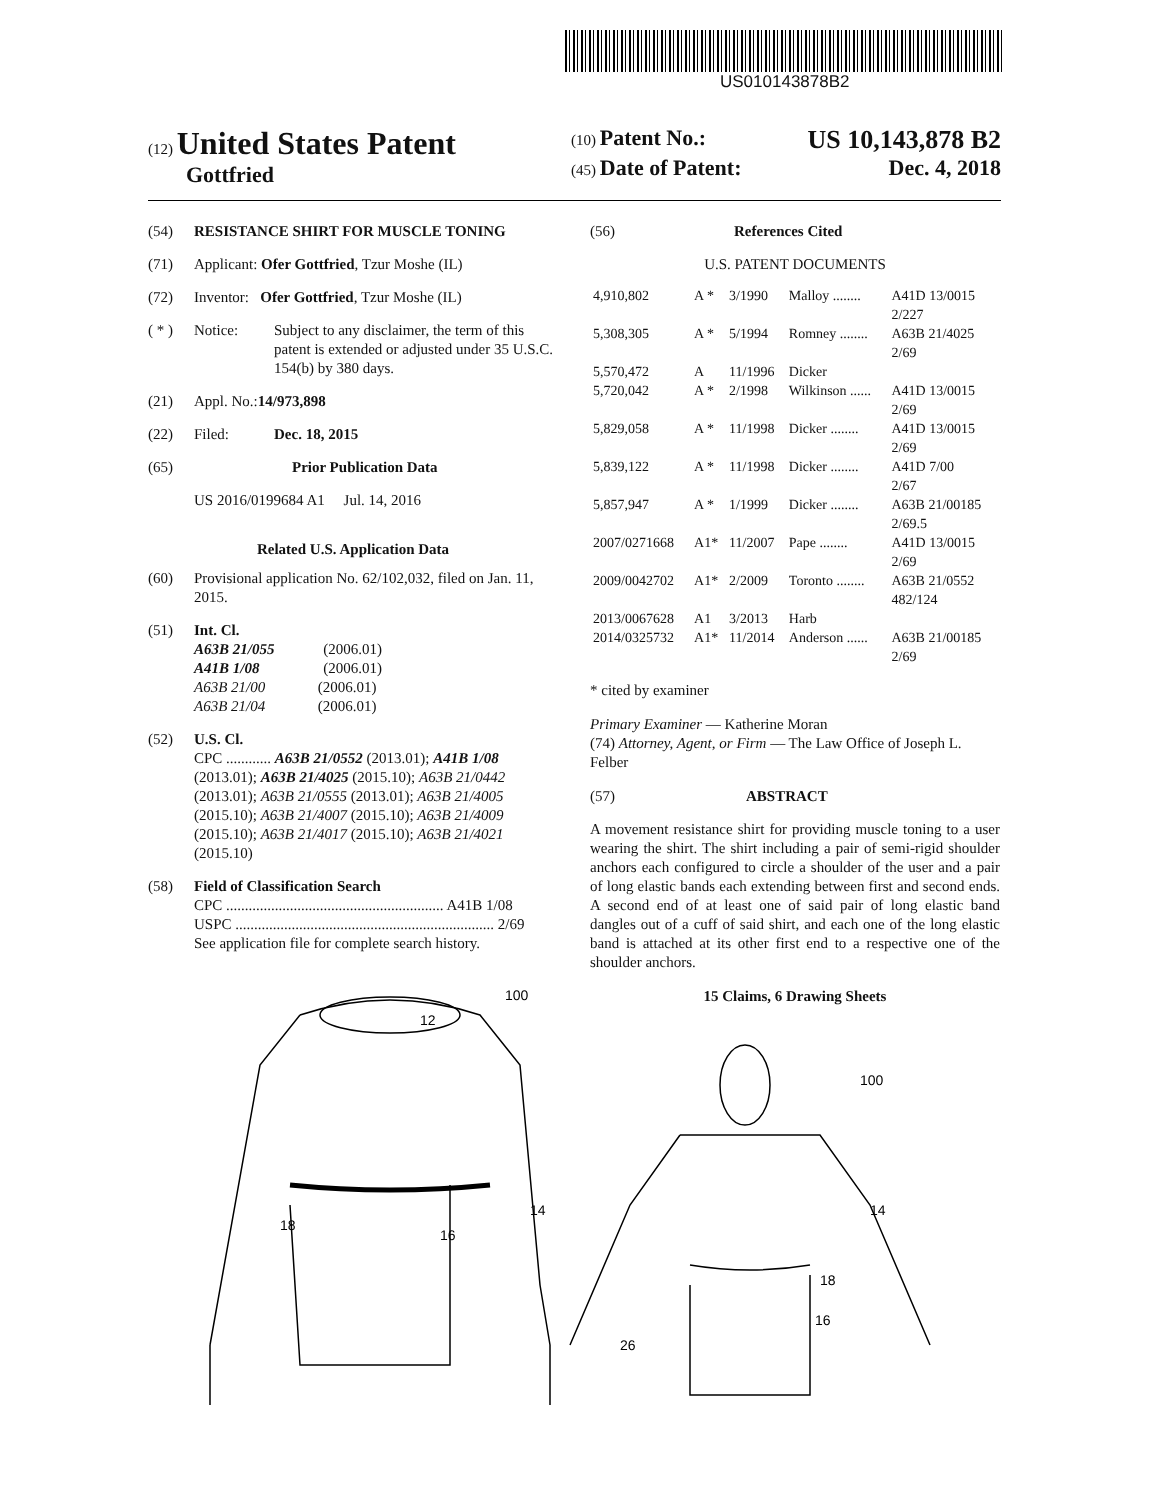US010143878B2
(12) United States Patent
Gottfried
(10) Patent No.: US 10,143,878 B2
(45) Date of Patent: Dec. 4, 2018
(54) RESISTANCE SHIRT FOR MUSCLE TONING
(71) Applicant: Ofer Gottfried, Tzur Moshe (IL)
(72) Inventor: Ofer Gottfried, Tzur Moshe (IL)
( * ) Notice: Subject to any disclaimer, the term of this patent is extended or adjusted under 35 U.S.C. 154(b) by 380 days.
(21) Appl. No.: 14/973,898
(22) Filed: Dec. 18, 2015
(65) Prior Publication Data
US 2016/0199684 A1 Jul. 14, 2016
Related U.S. Application Data
(60) Provisional application No. 62/102,032, filed on Jan. 11, 2015.
(51) Int. Cl.
A63B 21/055 (2006.01)
A41B 1/08 (2006.01)
A63B 21/00 (2006.01)
A63B 21/04 (2006.01)
(52) U.S. Cl.
CPC ............ A63B 21/0552 (2013.01); A41B 1/08 (2013.01); A63B 21/4025 (2015.10); A63B 21/0442 (2013.01); A63B 21/0555 (2013.01); A63B 21/4005 (2015.10); A63B 21/4007 (2015.10); A63B 21/4009 (2015.10); A63B 21/4017 (2015.10); A63B 21/4021 (2015.10)
(58) Field of Classification Search
CPC .......................................................... A41B 1/08
USPC ..................................................................... 2/69
See application file for complete search history.
(56) References Cited
U.S. PATENT DOCUMENTS
| 4,910,802 | A * | 3/1990 | Malloy ........ | A41D 13/0015 2/227 |
| 5,308,305 | A * | 5/1994 | Romney ........ | A63B 21/4025 2/69 |
| 5,570,472 | A | 11/1996 | Dicker | |
| 5,720,042 | A * | 2/1998 | Wilkinson ...... | A41D 13/0015 2/69 |
| 5,829,058 | A * | 11/1998 | Dicker ........ | A41D 13/0015 2/69 |
| 5,839,122 | A * | 11/1998 | Dicker ........ | A41D 7/00 2/67 |
| 5,857,947 | A * | 1/1999 | Dicker ........ | A63B 21/00185 2/69.5 |
| 2007/0271668 | A1* | 11/2007 | Pape ........ | A41D 13/0015 2/69 |
| 2009/0042702 | A1* | 2/2009 | Toronto ........ | A63B 21/0552 482/124 |
| 2013/0067628 | A1 | 3/2013 | Harb | |
| 2014/0325732 | A1* | 11/2014 | Anderson ...... | A63B 21/00185 2/69 |
* cited by examiner
Primary Examiner — Katherine Moran
(74) Attorney, Agent, or Firm — The Law Office of Joseph L. Felber
(57) ABSTRACT
A movement resistance shirt for providing muscle toning to a user wearing the shirt. The shirt including a pair of semi-rigid shoulder anchors each configured to circle a shoulder of the user and a pair of long elastic bands each extending between first and second ends. A second end of at least one of said pair of long elastic band dangles out of a cuff of said shirt, and each one of the long elastic band is attached at its other first end to a respective one of the shoulder anchors.
15 Claims, 6 Drawing Sheets
100
12
18
16
14
100
14
18
16
26